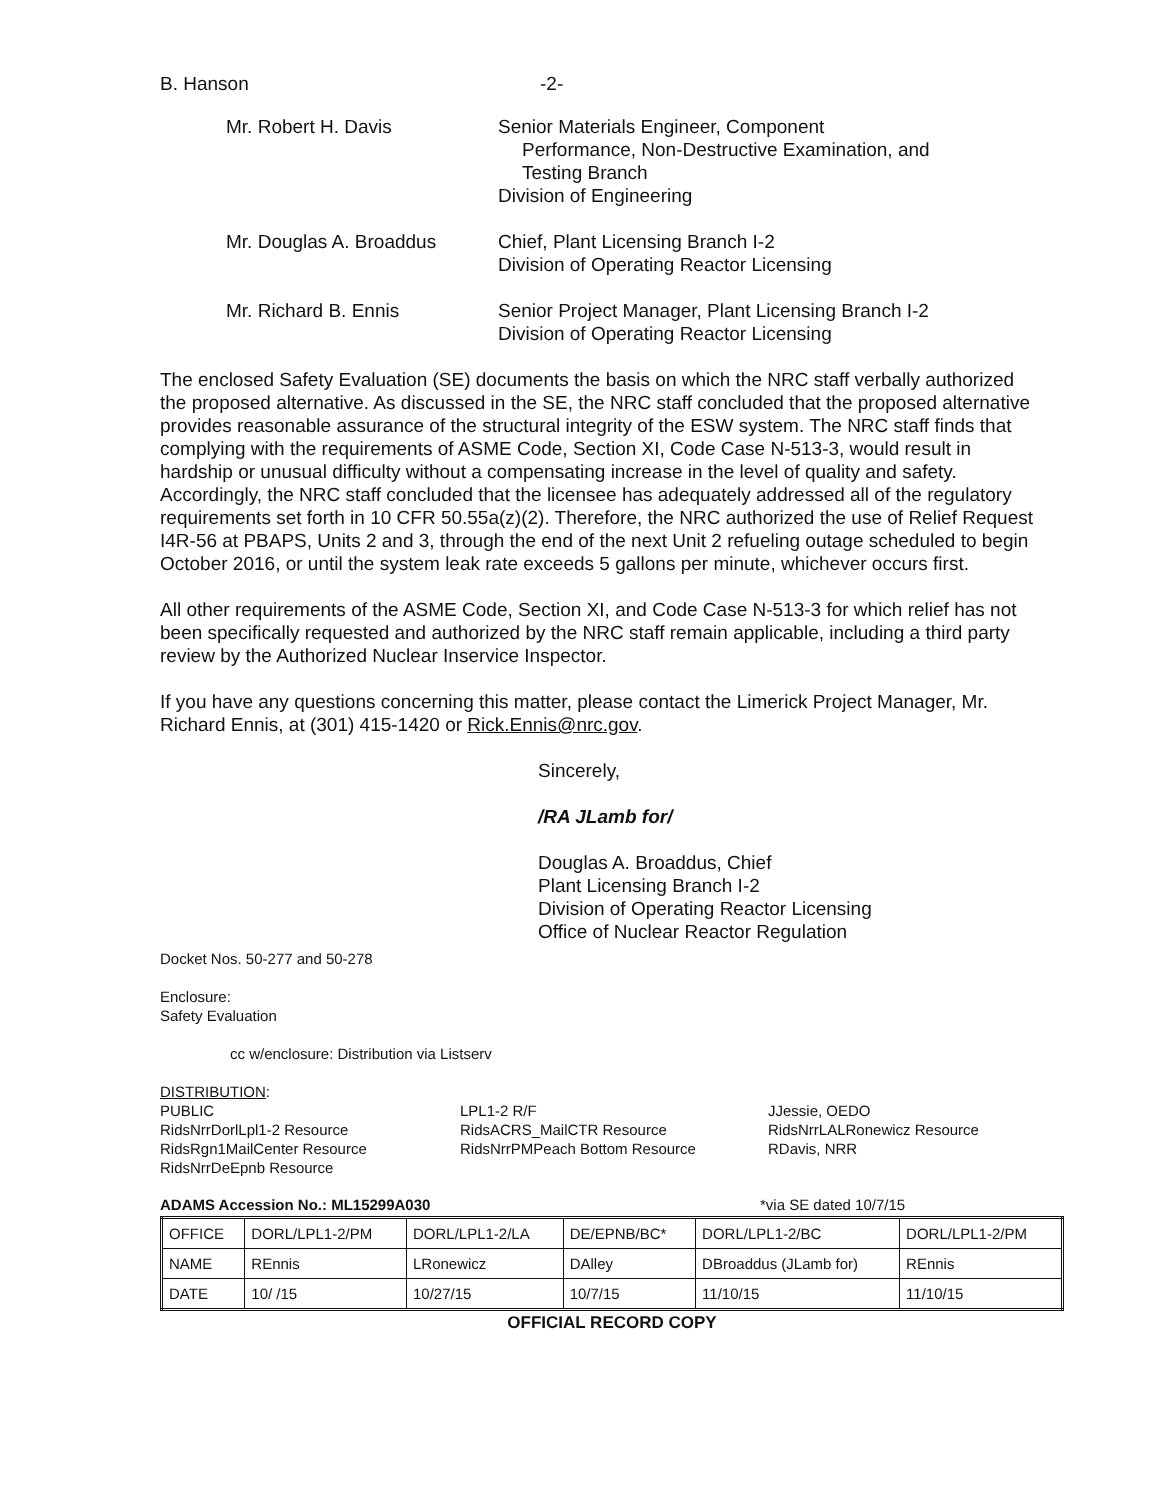B. Hanson -2-
Mr. Robert H. Davis Senior Materials Engineer, Component
Performance, Non-Destructive Examination, and
Testing Branch
Division of Engineering
Mr. Douglas A. Broaddus Chief, Plant Licensing Branch I-2
Division of Operating Reactor Licensing
Mr. Richard B. Ennis Senior Project Manager, Plant Licensing Branch I-2
Division of Operating Reactor Licensing
The enclosed Safety Evaluation (SE) documents the basis on which the NRC staff verbally authorized the proposed alternative. As discussed in the SE, the NRC staff concluded that the proposed alternative provides reasonable assurance of the structural integrity of the ESW system. The NRC staff finds that complying with the requirements of ASME Code, Section XI, Code Case N-513-3, would result in hardship or unusual difficulty without a compensating increase in the level of quality and safety. Accordingly, the NRC staff concluded that the licensee has adequately addressed all of the regulatory requirements set forth in 10 CFR 50.55a(z)(2). Therefore, the NRC authorized the use of Relief Request I4R-56 at PBAPS, Units 2 and 3, through the end of the next Unit 2 refueling outage scheduled to begin October 2016, or until the system leak rate exceeds 5 gallons per minute, whichever occurs first.
All other requirements of the ASME Code, Section XI, and Code Case N-513-3 for which relief has not been specifically requested and authorized by the NRC staff remain applicable, including a third party review by the Authorized Nuclear Inservice Inspector.
If you have any questions concerning this matter, please contact the Limerick Project Manager, Mr. Richard Ennis, at (301) 415-1420 or Rick.Ennis@nrc.gov.
Sincerely,
/RA JLamb for/
Douglas A. Broaddus, Chief
Plant Licensing Branch I-2
Division of Operating Reactor Licensing
Office of Nuclear Reactor Regulation
Docket Nos. 50-277 and 50-278
Enclosure:
Safety Evaluation
cc w/enclosure: Distribution via Listserv
DISTRIBUTION:
PUBLIC
RidsNrrDorlLpl1-2 Resource
RidsRgn1MailCenter Resource
RidsNrrDeEpnb Resource
LPL1-2 R/F
RidsACRS_MailCTR Resource
RidsNrrPMPeach Bottom Resource
JJessie, OEDO
RidsNrrLALRonewicz Resource
RDavis, NRR
ADAMS Accession No.: ML15299A030 *via SE dated 10/7/15
| OFFICE | DORL/LPL1-2/PM | DORL/LPL1-2/LA | DE/EPNB/BC* | DORL/LPL1-2/BC | DORL/LPL1-2/PM |
| NAME | REnnis | LRonewicz | DAlley | DBroaddus (JLamb for) | REnnis |
| DATE | 10/ /15 | 10/27/15 | 10/7/15 | 11/10/15 | 11/10/15 |
OFFICIAL RECORD COPY